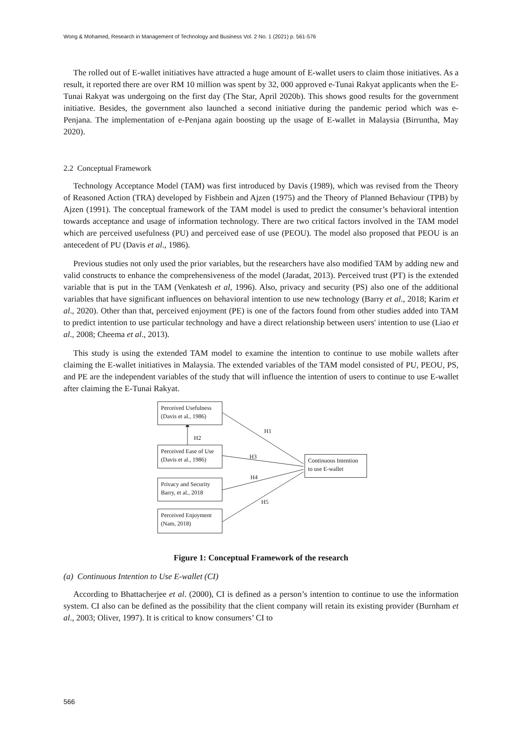Wong & Mohamed, Research in Management of Technology and Business Vol. 2 No. 1 (2021) p. 561-576
The rolled out of E-wallet initiatives have attracted a huge amount of E-wallet users to claim those initiatives. As a result, it reported there are over RM 10 million was spent by 32, 000 approved e-Tunai Rakyat applicants when the E-Tunai Rakyat was undergoing on the first day (The Star, April 2020b). This shows good results for the government initiative. Besides, the government also launched a second initiative during the pandemic period which was e-Penjana. The implementation of e-Penjana again boosting up the usage of E-wallet in Malaysia (Birruntha, May 2020).
2.2 Conceptual Framework
Technology Acceptance Model (TAM) was first introduced by Davis (1989), which was revised from the Theory of Reasoned Action (TRA) developed by Fishbein and Ajzen (1975) and the Theory of Planned Behaviour (TPB) by Ajzen (1991). The conceptual framework of the TAM model is used to predict the consumer’s behavioral intention towards acceptance and usage of information technology. There are two critical factors involved in the TAM model which are perceived usefulness (PU) and perceived ease of use (PEOU). The model also proposed that PEOU is an antecedent of PU (Davis et al., 1986).
Previous studies not only used the prior variables, but the researchers have also modified TAM by adding new and valid constructs to enhance the comprehensiveness of the model (Jaradat, 2013). Perceived trust (PT) is the extended variable that is put in the TAM (Venkatesh et al, 1996). Also, privacy and security (PS) also one of the additional variables that have significant influences on behavioral intention to use new technology (Barry et al., 2018; Karim et al., 2020). Other than that, perceived enjoyment (PE) is one of the factors found from other studies added into TAM to predict intention to use particular technology and have a direct relationship between users' intention to use (Liao et al., 2008; Cheema et al., 2013).
This study is using the extended TAM model to examine the intention to continue to use mobile wallets after claiming the E-wallet initiatives in Malaysia. The extended variables of the TAM model consisted of PU, PEOU, PS, and PE are the independent variables of the study that will influence the intention of users to continue to use E-wallet after claiming the E-Tunai Rakyat.
Perceived Usefulness (Davis et al., 1986)
H2
H1
Perceived Ease of Use (Davis et al., 1986)
H3
Continuous Intention to use E-wallet
H4
Privacy and Security Barry, et al., 2018
H5
Perceived Enjoyment (Nam, 2018)
Figure 1: Conceptual Framework of the research
(a) Continuous Intention to Use E-wallet (CI)
According to Bhattacherjee et al. (2000), CI is defined as a person’s intention to continue to use the information system. CI also can be defined as the possibility that the client company will retain its existing provider (Burnham et al., 2003; Oliver, 1997). It is critical to know consumers’ CI to
566